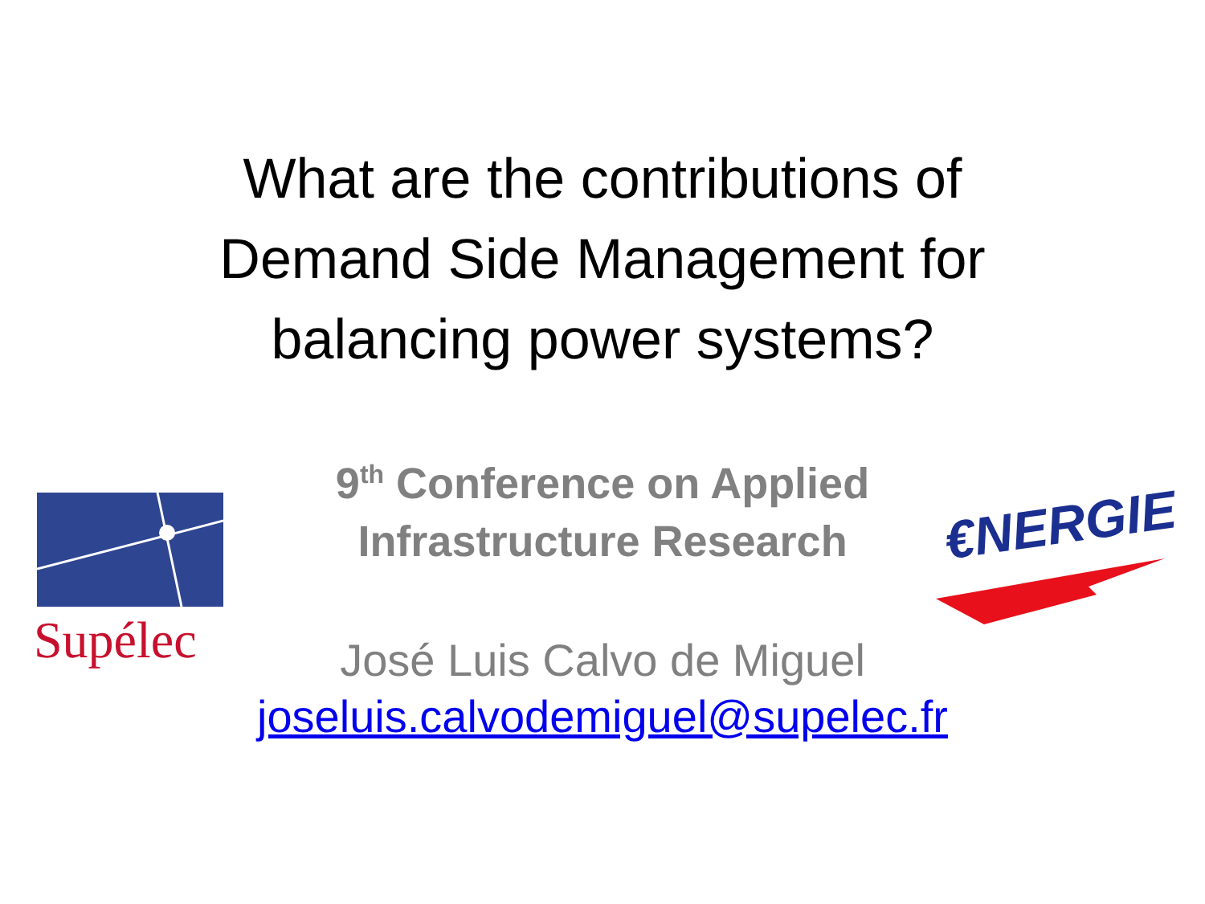Supélec
€NERGIE
What are the contributions of
Demand Side Management for
balancing power systems?
9<sup>th</sup> Conference on Applied
Infrastructure Research
José Luis Calvo de Miguel
joseluis.calvodemiguel@supelec.fr